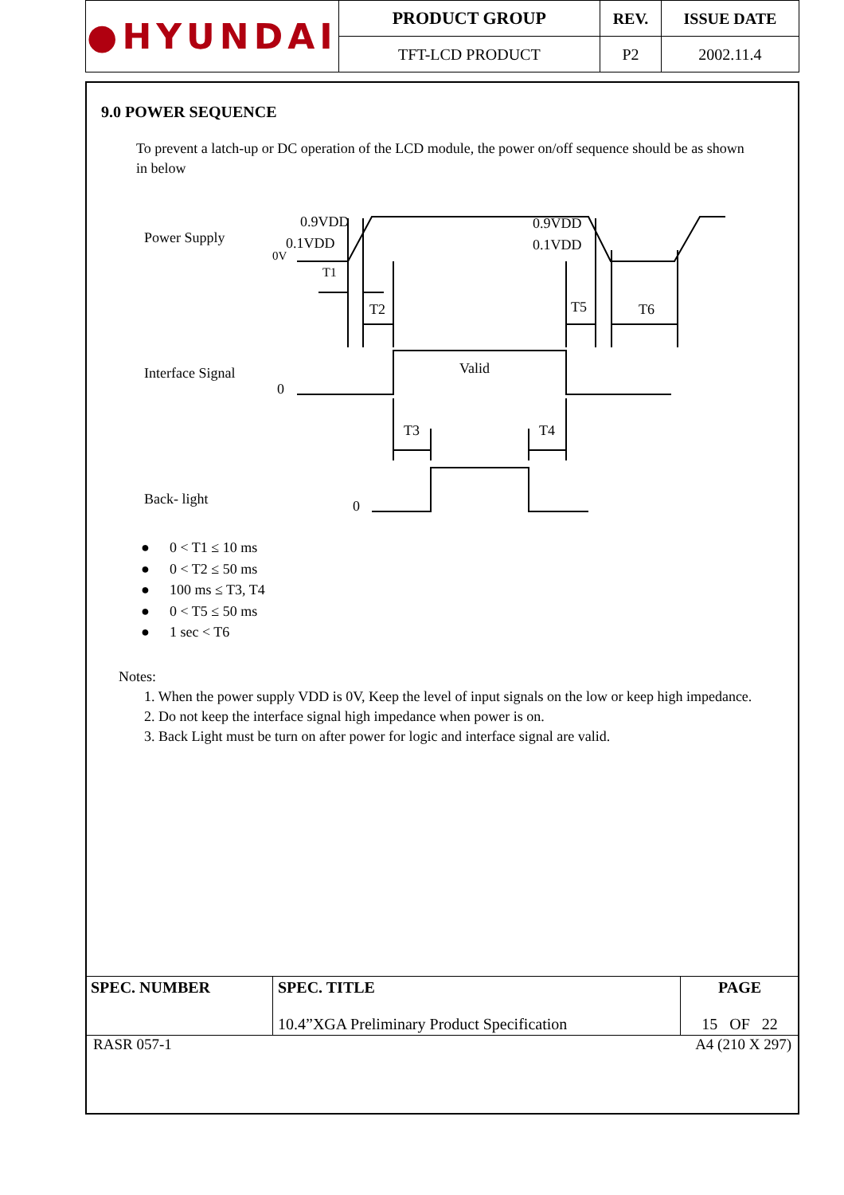| ●HYUNDAI | PRODUCT GROUP | REV. | ISSUE DATE |
| | TFT-LCD PRODUCT | P2 | 2002.11.4 |
9.0 POWER SEQUENCE
To prevent a latch-up or DC operation of the LCD module, the power on/off sequence should be as shown in below
Power Supply
Interface Signal
Back- light
0.9VDD
0.1VDD
0V
0.9VDD
0.1VDD
T1
T2
T5
T6
Valid
0
T3
T4
0
● 0 < T1 ≤ 10 ms
● 0 < T2 ≤ 50 ms
● 100 ms ≤ T3, T4
● 0 < T5 ≤ 50 ms
● 1 sec < T6
Notes:
1. When the power supply VDD is 0V, Keep the level of input signals on the low or keep high impedance.
2. Do not keep the interface signal high impedance when power is on.
3. Back Light must be turn on after power for logic and interface signal are valid.
| SPEC. NUMBER | SPEC. TITLE 10.4”XGA Preliminary Product Specification | PAGE 15 OF 22 |
RASR 057-1 A4 (210 X 297)